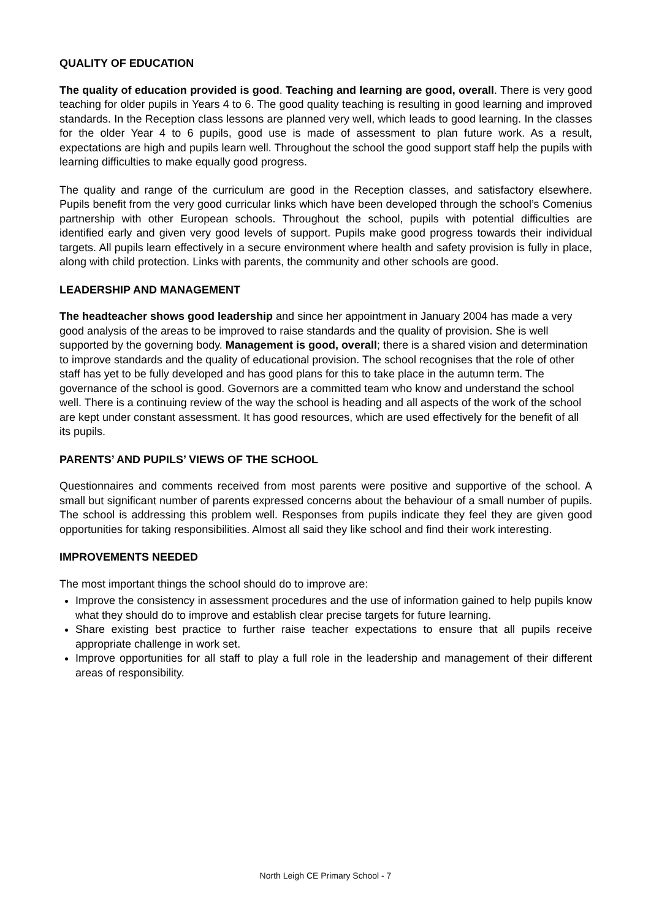QUALITY OF EDUCATION
The quality of education provided is good. Teaching and learning are good, overall. There is very good teaching for older pupils in Years 4 to 6. The good quality teaching is resulting in good learning and improved standards. In the Reception class lessons are planned very well, which leads to good learning. In the classes for the older Year 4 to 6 pupils, good use is made of assessment to plan future work. As a result, expectations are high and pupils learn well. Throughout the school the good support staff help the pupils with learning difficulties to make equally good progress.
The quality and range of the curriculum are good in the Reception classes, and satisfactory elsewhere. Pupils benefit from the very good curricular links which have been developed through the school’s Comenius partnership with other European schools. Throughout the school, pupils with potential difficulties are identified early and given very good levels of support. Pupils make good progress towards their individual targets. All pupils learn effectively in a secure environment where health and safety provision is fully in place, along with child protection. Links with parents, the community and other schools are good.
LEADERSHIP AND MANAGEMENT
The headteacher shows good leadership and since her appointment in January 2004 has made a very good analysis of the areas to be improved to raise standards and the quality of provision. She is well supported by the governing body. Management is good, overall; there is a shared vision and determination to improve standards and the quality of educational provision. The school recognises that the role of other staff has yet to be fully developed and has good plans for this to take place in the autumn term. The governance of the school is good. Governors are a committed team who know and understand the school well. There is a continuing review of the way the school is heading and all aspects of the work of the school are kept under constant assessment. It has good resources, which are used effectively for the benefit of all its pupils.
PARENTS’ AND PUPILS’ VIEWS OF THE SCHOOL
Questionnaires and comments received from most parents were positive and supportive of the school. A small but significant number of parents expressed concerns about the behaviour of a small number of pupils. The school is addressing this problem well. Responses from pupils indicate they feel they are given good opportunities for taking responsibilities. Almost all said they like school and find their work interesting.
IMPROVEMENTS NEEDED
The most important things the school should do to improve are:
Improve the consistency in assessment procedures and the use of information gained to help pupils know what they should do to improve and establish clear precise targets for future learning.
Share existing best practice to further raise teacher expectations to ensure that all pupils receive appropriate challenge in work set.
Improve opportunities for all staff to play a full role in the leadership and management of their different areas of responsibility.
North Leigh CE Primary School - 7